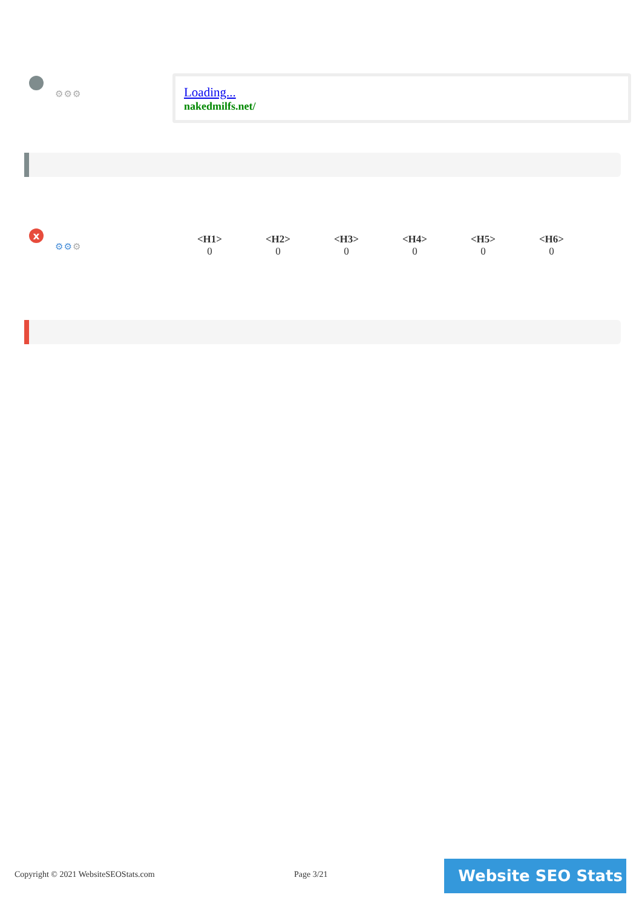⚙⚙⚙
Loading...
nakedmilfs.net/
x
⚙⚙⚙
| <H1> | <H2> | <H3> | <H4> | <H5> | <H6> |
| --- | --- | --- | --- | --- | --- |
| 0 | 0 | 0 | 0 | 0 | 0 |
Copyright © 2021 WebsiteSEOStats.com
Page 3/21 Website SEO Stats